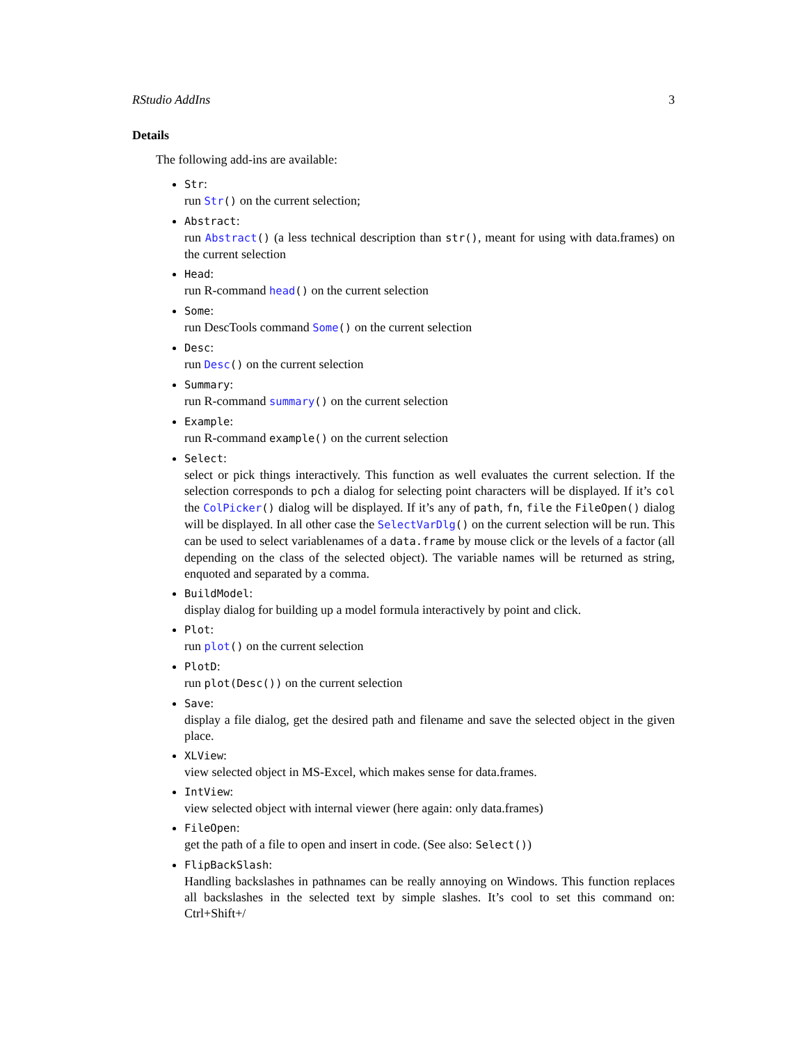RStudio AddIns 3
Details
The following add-ins are available:
Str:
run Str() on the current selection;
Abstract:
run Abstract() (a less technical description than str(), meant for using with data.frames) on the current selection
Head:
run R-command head() on the current selection
Some:
run DescTools command Some() on the current selection
Desc:
run Desc() on the current selection
Summary:
run R-command summary() on the current selection
Example:
run R-command example() on the current selection
Select:
select or pick things interactively. This function as well evaluates the current selection. If the selection corresponds to pch a dialog for selecting point characters will be displayed. If it’s col the ColPicker() dialog will be displayed. If it’s any of path, fn, file the FileOpen() dialog will be displayed. In all other case the SelectVarDlg() on the current selection will be run. This can be used to select variablenames of a data.frame by mouse click or the levels of a factor (all depending on the class of the selected object). The variable names will be returned as string, enquoted and separated by a comma.
BuildModel:
display dialog for building up a model formula interactively by point and click.
Plot:
run plot() on the current selection
PlotD:
run plot(Desc()) on the current selection
Save:
display a file dialog, get the desired path and filename and save the selected object in the given place.
XLView:
view selected object in MS-Excel, which makes sense for data.frames.
IntView:
view selected object with internal viewer (here again: only data.frames)
FileOpen:
get the path of a file to open and insert in code. (See also: Select())
FlipBackSlash:
Handling backslashes in pathnames can be really annoying on Windows. This function replaces all backslashes in the selected text by simple slashes. It’s cool to set this command on: Ctrl+Shift+/